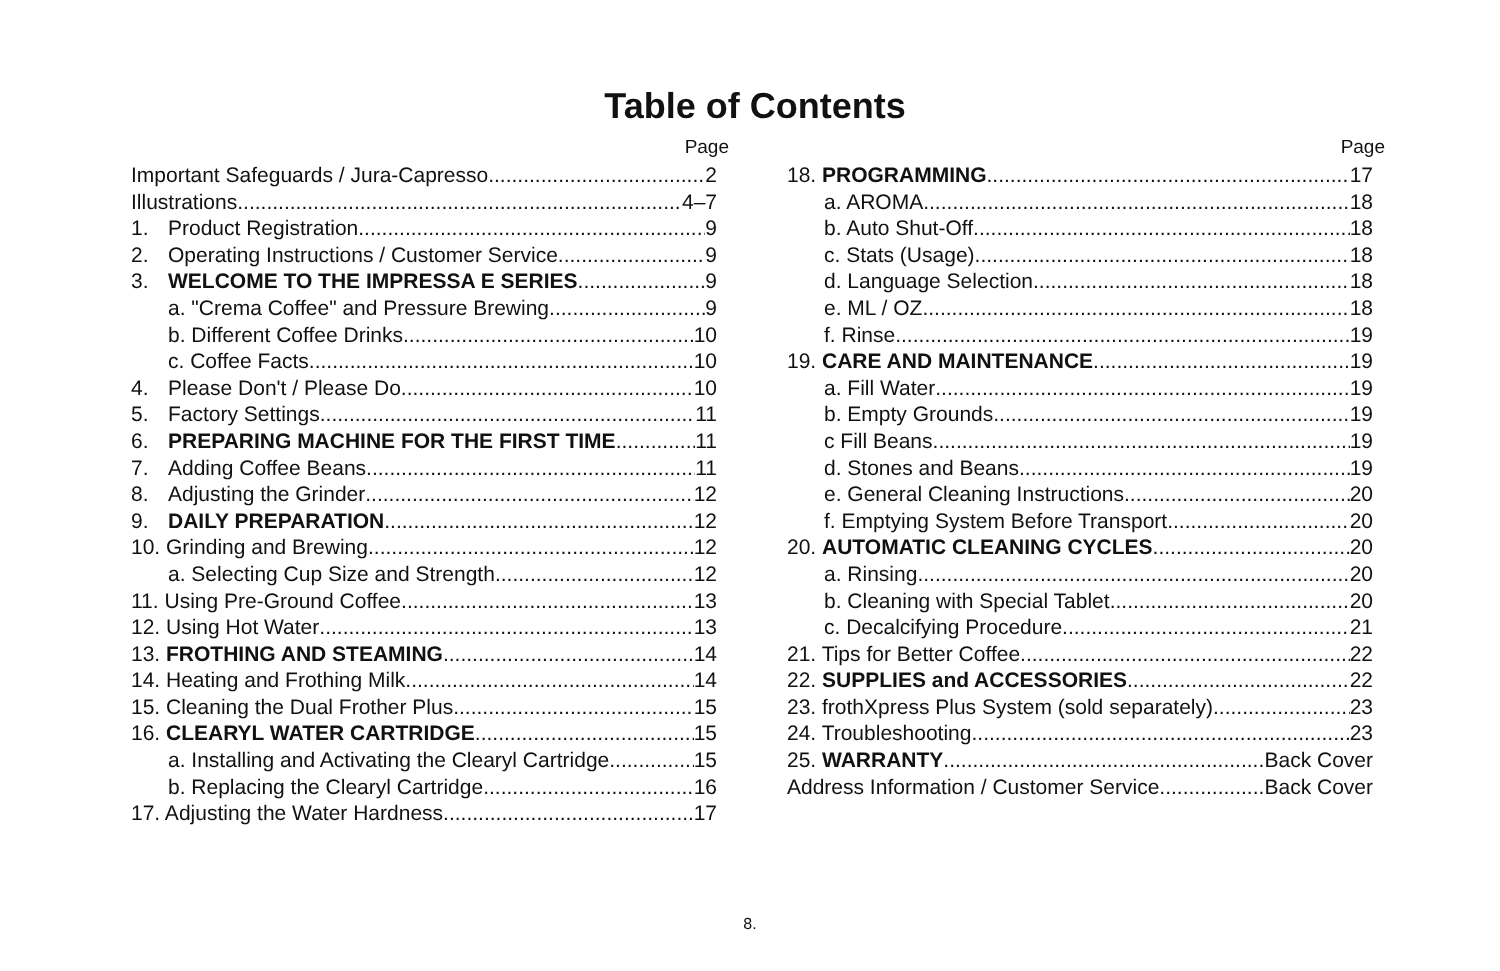Table of Contents
Page
Important Safeguards / Jura-Capresso 2
Illustrations 4–7
1. Product Registration 9
2. Operating Instructions / Customer Service 9
3. WELCOME TO THE IMPRESSA E SERIES 9
a. "Crema Coffee" and Pressure Brewing 9
b. Different Coffee Drinks 10
c. Coffee Facts 10
4. Please Don't / Please Do 10
5. Factory Settings 11
6. PREPARING MACHINE FOR THE FIRST TIME 11
7. Adding Coffee Beans 11
8. Adjusting the Grinder 12
9. DAILY PREPARATION 12
10. Grinding and Brewing 12
a. Selecting Cup Size and Strength 12
11. Using Pre-Ground Coffee 13
12. Using Hot Water 13
13. FROTHING AND STEAMING 14
14. Heating and Frothing Milk 14
15. Cleaning the Dual Frother Plus 15
16. CLEARYL WATER CARTRIDGE 15
a. Installing and Activating the Clearyl Cartridge 15
b. Replacing the Clearyl Cartridge 16
17. Adjusting the Water Hardness 17
Page
18. PROGRAMMING 17
a. AROMA 18
b. Auto Shut-Off 18
c. Stats (Usage) 18
d. Language Selection 18
e. ML / OZ 18
f. Rinse 19
19. CARE AND MAINTENANCE 19
a. Fill Water 19
b. Empty Grounds 19
c Fill Beans 19
d. Stones and Beans 19
e. General Cleaning Instructions 20
f. Emptying System Before Transport 20
20. AUTOMATIC CLEANING CYCLES 20
a. Rinsing 20
b. Cleaning with Special Tablet 20
c. Decalcifying Procedure 21
21. Tips for Better Coffee 22
22. SUPPLIES and ACCESSORIES 22
23. frothXpress Plus System (sold separately) 23
24. Troubleshooting 23
25. WARRANTY Back Cover
Address Information / Customer Service Back Cover
8.